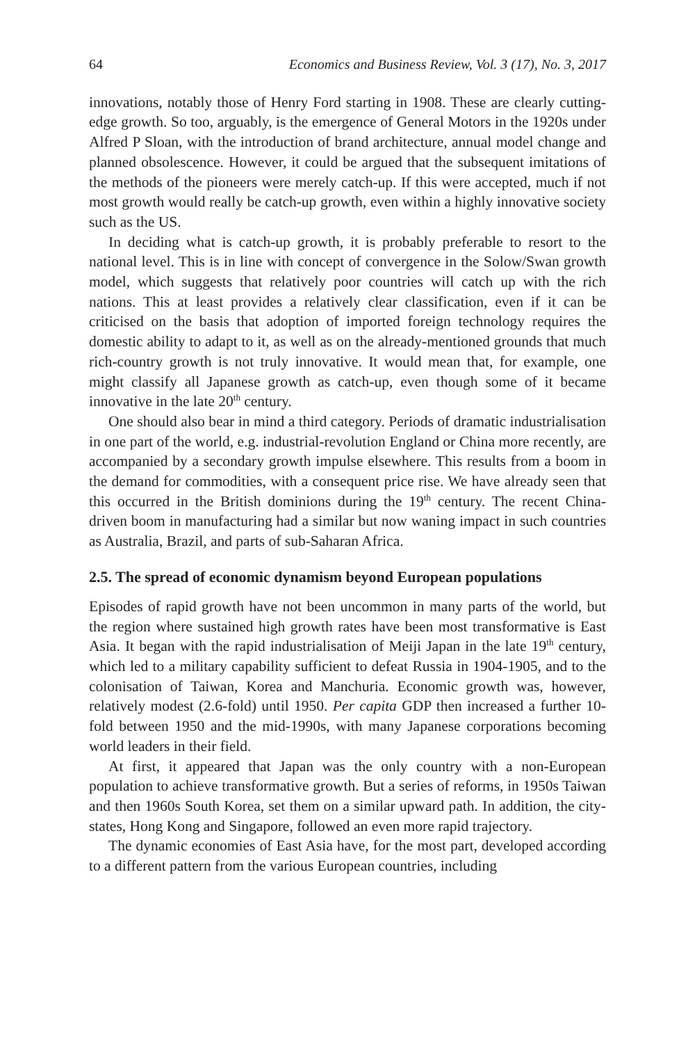64 Economics and Business Review, Vol. 3 (17), No. 3, 2017
innovations, notably those of Henry Ford starting in 1908. These are clearly cutting-edge growth. So too, arguably, is the emergence of General Motors in the 1920s under Alfred P Sloan, with the introduction of brand architecture, annual model change and planned obsolescence. However, it could be argued that the subsequent imitations of the methods of the pioneers were merely catch-up. If this were accepted, much if not most growth would really be catch-up growth, even within a highly innovative society such as the US.
In deciding what is catch-up growth, it is probably preferable to resort to the national level. This is in line with concept of convergence in the Solow/Swan growth model, which suggests that relatively poor countries will catch up with the rich nations. This at least provides a relatively clear classification, even if it can be criticised on the basis that adoption of imported foreign technology requires the domestic ability to adapt to it, as well as on the already-mentioned grounds that much rich-country growth is not truly innovative. It would mean that, for example, one might classify all Japanese growth as catch-up, even though some of it became innovative in the late 20<sup>th</sup> century.
One should also bear in mind a third category. Periods of dramatic industrialisation in one part of the world, e.g. industrial-revolution England or China more recently, are accompanied by a secondary growth impulse elsewhere. This results from a boom in the demand for commodities, with a consequent price rise. We have already seen that this occurred in the British dominions during the 19<sup>th</sup> century. The recent China-driven boom in manufacturing had a similar but now waning impact in such countries as Australia, Brazil, and parts of sub-Saharan Africa.
2.5. The spread of economic dynamism beyond European populations
Episodes of rapid growth have not been uncommon in many parts of the world, but the region where sustained high growth rates have been most transformative is East Asia. It began with the rapid industrialisation of Meiji Japan in the late 19<sup>th</sup> century, which led to a military capability sufficient to defeat Russia in 1904-1905, and to the colonisation of Taiwan, Korea and Manchuria. Economic growth was, however, relatively modest (2.6-fold) until 1950. Per capita GDP then increased a further 10-fold between 1950 and the mid-1990s, with many Japanese corporations becoming world leaders in their field.
At first, it appeared that Japan was the only country with a non-European population to achieve transformative growth. But a series of reforms, in 1950s Taiwan and then 1960s South Korea, set them on a similar upward path. In addition, the city-states, Hong Kong and Singapore, followed an even more rapid trajectory.
The dynamic economies of East Asia have, for the most part, developed according to a different pattern from the various European countries, including